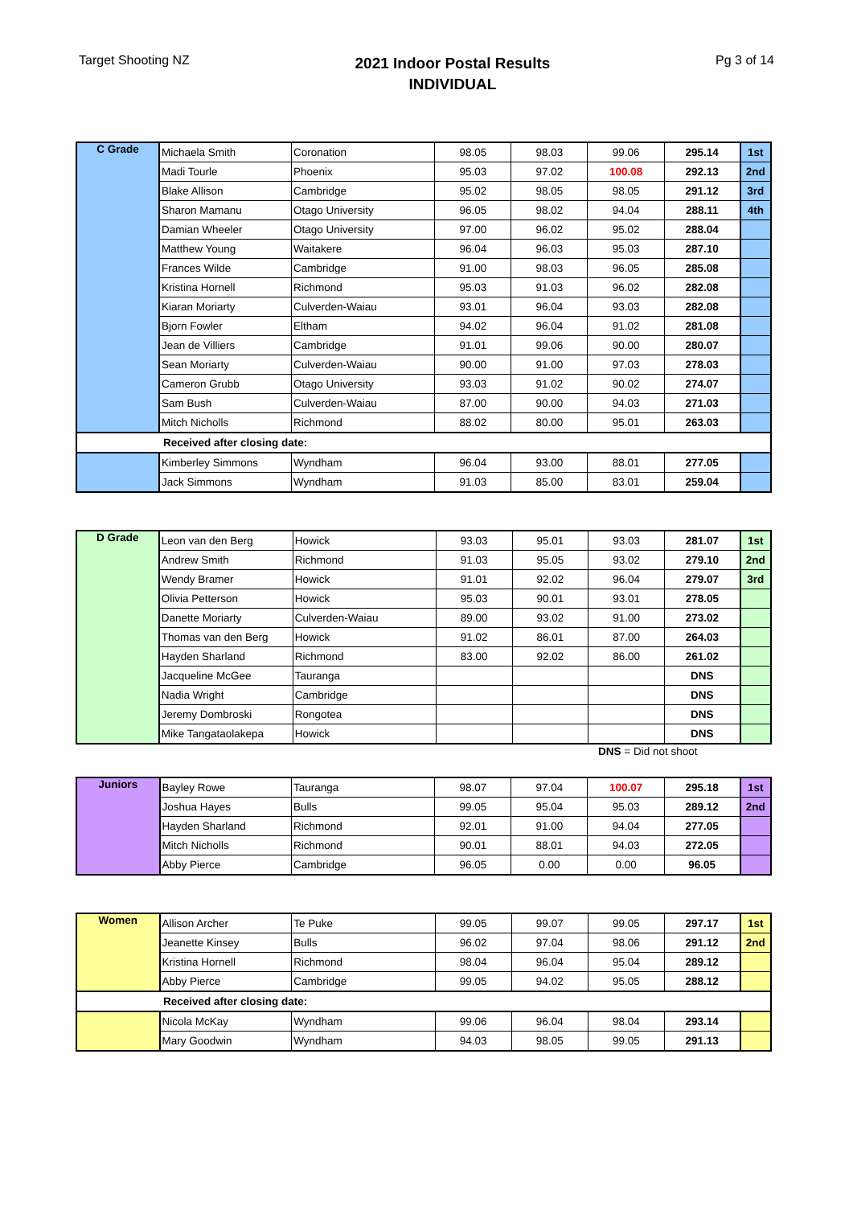Target Shooting NZ
2021 Indoor Postal Results
INDIVIDUAL
Pg 3 of 14
| C Grade | Michaela Smith | Coronation | 98.05 | 98.03 | 99.06 | 295.14 | 1st |
| | Madi Tourle | Phoenix | 95.03 | 97.02 | 100.08 | 292.13 | 2nd |
| | Blake Allison | Cambridge | 95.02 | 98.05 | 98.05 | 291.12 | 3rd |
| | Sharon Mamanu | Otago University | 96.05 | 98.02 | 94.04 | 288.11 | 4th |
| | Damian Wheeler | Otago University | 97.00 | 96.02 | 95.02 | 288.04 | |
| | Matthew Young | Waitakere | 96.04 | 96.03 | 95.03 | 287.10 | |
| | Frances Wilde | Cambridge | 91.00 | 98.03 | 96.05 | 285.08 | |
| | Kristina Hornell | Richmond | 95.03 | 91.03 | 96.02 | 282.08 | |
| | Kiaran Moriarty | Culverden-Waiau | 93.01 | 96.04 | 93.03 | 282.08 | |
| | Bjorn Fowler | Eltham | 94.02 | 96.04 | 91.02 | 281.08 | |
| | Jean de Villiers | Cambridge | 91.01 | 99.06 | 90.00 | 280.07 | |
| | Sean Moriarty | Culverden-Waiau | 90.00 | 91.00 | 97.03 | 278.03 | |
| | Cameron Grubb | Otago University | 93.03 | 91.02 | 90.02 | 274.07 | |
| | Sam Bush | Culverden-Waiau | 87.00 | 90.00 | 94.03 | 271.03 | |
| | Mitch Nicholls | Richmond | 88.02 | 80.00 | 95.01 | 263.03 | |
| Received after closing date: | | | | | | | |
| | Kimberley Simmons | Wyndham | 96.04 | 93.00 | 88.01 | 277.05 | |
| | Jack Simmons | Wyndham | 91.03 | 85.00 | 83.01 | 259.04 | |
| D Grade | Leon van den Berg | Howick | 93.03 | 95.01 | 93.03 | 281.07 | 1st |
| | Andrew Smith | Richmond | 91.03 | 95.05 | 93.02 | 279.10 | 2nd |
| | Wendy Bramer | Howick | 91.01 | 92.02 | 96.04 | 279.07 | 3rd |
| | Olivia Petterson | Howick | 95.03 | 90.01 | 93.01 | 278.05 | |
| | Danette Moriarty | Culverden-Waiau | 89.00 | 93.02 | 91.00 | 273.02 | |
| | Thomas van den Berg | Howick | 91.02 | 86.01 | 87.00 | 264.03 | |
| | Hayden Sharland | Richmond | 83.00 | 92.02 | 86.00 | 261.02 | |
| | Jacqueline McGee | Tauranga | | | | DNS | |
| | Nadia Wright | Cambridge | | | | DNS | |
| | Jeremy Dombroski | Rongotea | | | | DNS | |
| | Mike Tangataolakepa | Howick | | | | DNS | |
DNS = Did not shoot
| Juniors | Bayley Rowe | Tauranga | 98.07 | 97.04 | 100.07 | 295.18 | 1st |
| | Joshua Hayes | Bulls | 99.05 | 95.04 | 95.03 | 289.12 | 2nd |
| | Hayden Sharland | Richmond | 92.01 | 91.00 | 94.04 | 277.05 | |
| | Mitch Nicholls | Richmond | 90.01 | 88.01 | 94.03 | 272.05 | |
| | Abby Pierce | Cambridge | 96.05 | 0.00 | 0.00 | 96.05 | |
| Women | Allison Archer | Te Puke | 99.05 | 99.07 | 99.05 | 297.17 | 1st |
| | Jeanette Kinsey | Bulls | 96.02 | 97.04 | 98.06 | 291.12 | 2nd |
| | Kristina Hornell | Richmond | 98.04 | 96.04 | 95.04 | 289.12 | |
| | Abby Pierce | Cambridge | 99.05 | 94.02 | 95.05 | 288.12 | |
| Received after closing date: | | | | | | | |
| | Nicola McKay | Wyndham | 99.06 | 96.04 | 98.04 | 293.14 | |
| | Mary Goodwin | Wyndham | 94.03 | 98.05 | 99.05 | 291.13 | |